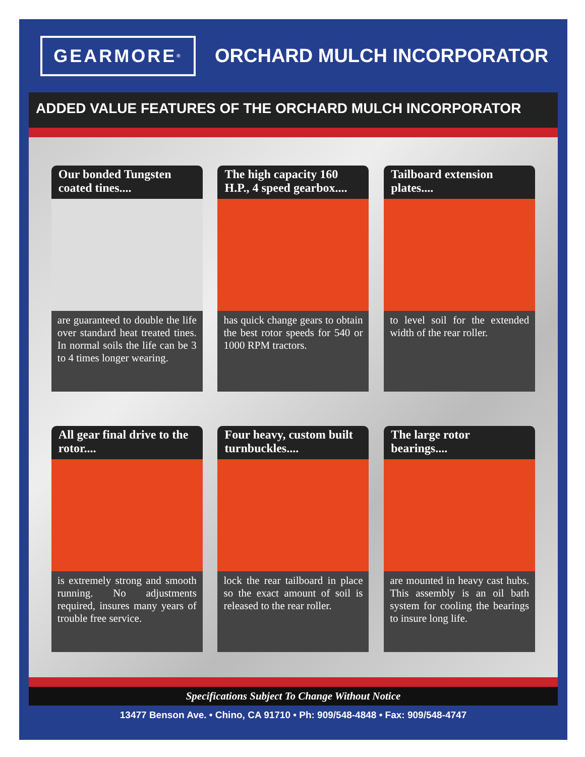GEARMORE<sup>®</sup>
ORCHARD MULCH INCORPORATOR
ADDED VALUE FEATURES OF THE ORCHARD MULCH INCORPORATOR
Our bonded Tungsten coated tines....
are guaranteed to double the life over standard heat treated tines. In normal soils the life can be 3 to 4 times longer wearing.
The high capacity 160 H.P., 4 speed gearbox....
has quick change gears to obtain the best rotor speeds for 540 or 1000 RPM tractors.
Tailboard extension plates....
to level soil for the extended width of the rear roller.
All gear final drive to the rotor....
is extremely strong and smooth running. No adjustments required, insures many years of trouble free service.
Four heavy, custom built turnbuckles....
lock the rear tailboard in place so the exact amount of soil is released to the rear roller.
The large rotor bearings....
are mounted in heavy cast hubs. This assembly is an oil bath system for cooling the bearings to insure long life.
Specifications Subject To Change Without Notice
13477 Benson Ave. • Chino, CA 91710 • Ph: 909/548-4848 • Fax: 909/548-4747